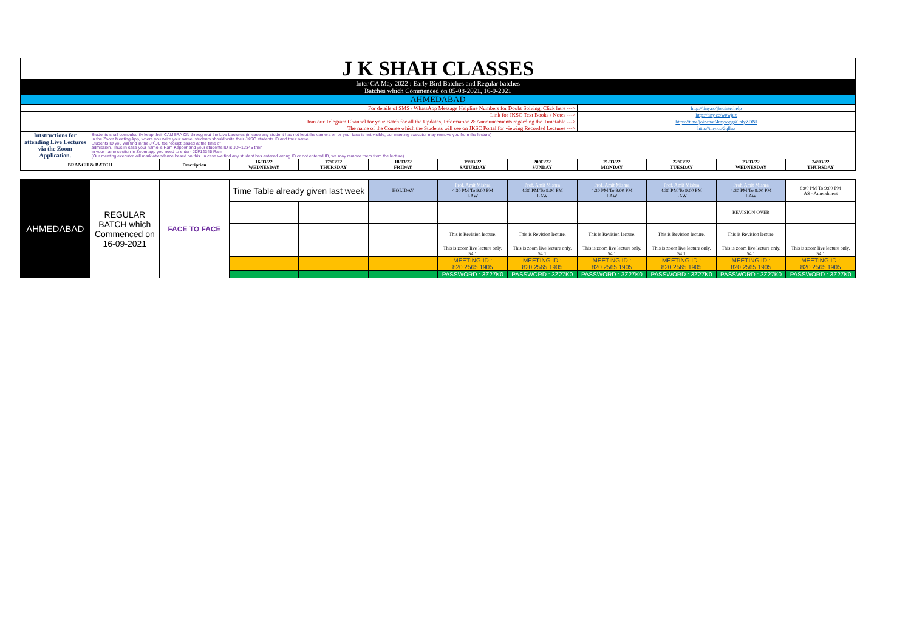| J K SHAH CLASSES | | | | | | | | | | | |
| Inter CA May 2022 : Early Bird Batches and Regular batches Batches which Commenced on 05-08-2021, 16-9-2021 | | | | | | | | | | | |
| AHMEDABAD | | | | | | | | | | | |
| For details of SMS / WhatsApp Message Helpline Numbers for Doubt Solving, Click here ---> | | | | | | | | http://tiny.cc/jkscinterhelp | | | |
| Link for JKSC Text Books / Notes ---> | | | | | | | | http://tiny.cc/w0wjuz | | | |
| Join our Telegram Channel for your Batch for all the Updates, Information & Announcements regarding the Timetable ---> | | | | | | | | https://t.me/joinchat/4mysopg4CnlyZDNl | | | |
| The name of the Course which the Students will see on JKSC Portal for viewing Recorded Lectures ---> | | | | | | | | http://tiny.cc/2qlluz | | | |
| Intstructions for attending Live Lectures via the Zoom Application. | Students shall compulsorily keep their CAMERA ON throughout the Live Lectures (in case any student has not kept the camera on or your face is not visible, our meeting executor may remove you from the lecture) In the Zoom Meeting App, where you write your name, students should write their JKSC students ID and their name. Students ID you will find in the JKSC fee receipt issued at the time of admission. Thus in case your name is Ram Kapoor and your students ID is JDF12345 then in your name section in Zoom app you need to enter- JDF12345 Ram (Our meeting executor will mark attendance based on this. In case we find any student has entered wrong ID or not entered ID, we may remove them from the lecture) | | | | | | | | | | |
| BRANCH & BATCH | | Description | 16/03/22 WEDNESDAY | 17/03/22 THURSDAY | 18/03/22 FRIDAY | 19/03/22 SATURDAY | 20/03/22 SUNDAY | 21/03/22 MONDAY | 22/03/22 TUESDAY | 23/03/22 WEDNESDAY | 24/03/22 THURSDAY |
| AHMEDABAD | REGULAR BATCH which Commenced on 16-09-2021 | FACE TO FACE | Time Table already given last week | | HOLIDAY | Prof. Amit Mishra 4:30 PM To 9:00 PM LAW | Prof. Amit Mishra 4:30 PM To 9:00 PM LAW | Prof. Amit Mishra 4:30 PM To 9:00 PM LAW | Prof. Amit Mishra 4:30 PM To 9:00 PM LAW | Prof. Amit Mishra 4:30 PM To 9:00 PM LAW | 8:00 PM To 9:00 PM AS - Amendment |
| | | | | | | | | | | REVISION OVER | |
| | | | | | | This is Revision lecture. | This is Revision lecture. | This is Revision lecture. | This is Revision lecture. | This is Revision lecture. | |
| | | | | | | This is zoom live lecture only. 54.1 | This is zoom live lecture only. 54.1 | This is zoom live lecture only. 54.1 | This is zoom live lecture only. 54.1 | This is zoom live lecture only. 54.1 | This is zoom live lecture only. 54.1 |
| | | | | | | MEETING ID : 820 2565 1905 | MEETING ID : 820 2565 1905 | MEETING ID : 820 2565 1905 | MEETING ID : 820 2565 1905 | MEETING ID : 820 2565 1905 | MEETING ID : 820 2565 1905 |
| | | | | | | PASSWORD : 3Z27K0 | PASSWORD : 3Z27K0 | PASSWORD : 3Z27K0 | PASSWORD : 3Z27K0 | PASSWORD : 3Z27K0 | PASSWORD : 3Z27K0 |